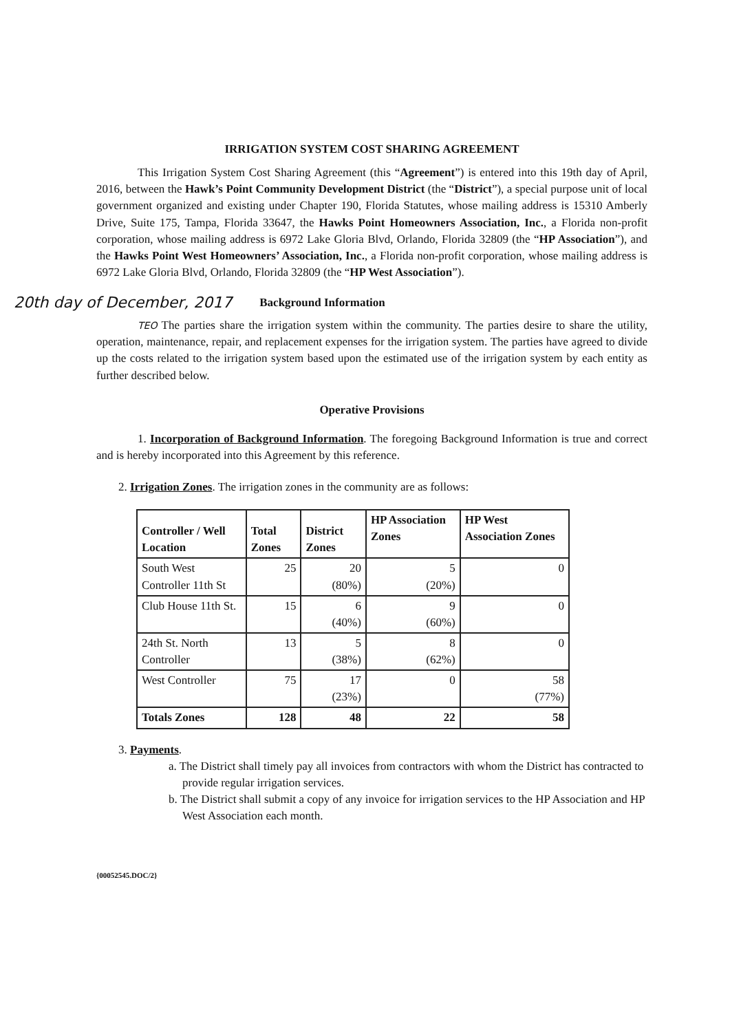IRRIGATION SYSTEM COST SHARING AGREEMENT
This Irrigation System Cost Sharing Agreement (this “Agreement”) is entered into this 19th day of April, 2016, between the Hawk’s Point Community Development District (the “District”), a special purpose unit of local government organized and existing under Chapter 190, Florida Statutes, whose mailing address is 15310 Amberly Drive, Suite 175, Tampa, Florida 33647, the Hawks Point Homeowners Association, Inc., a Florida non-profit corporation, whose mailing address is 6972 Lake Gloria Blvd, Orlando, Florida 32809 (the “HP Association”), and the Hawks Point West Homeowners’ Association, Inc., a Florida non-profit corporation, whose mailing address is 6972 Lake Gloria Blvd, Orlando, Florida 32809 (the “HP West Association”).
20th day of December, 2017 Background Information
TEO The parties share the irrigation system within the community. The parties desire to share the utility, operation, maintenance, repair, and replacement expenses for the irrigation system. The parties have agreed to divide up the costs related to the irrigation system based upon the estimated use of the irrigation system by each entity as further described below.
Operative Provisions
1. Incorporation of Background Information. The foregoing Background Information is true and correct and is hereby incorporated into this Agreement by this reference.
2. Irrigation Zones. The irrigation zones in the community are as follows:
| Controller / Well Location | Total Zones | District Zones | HP Association Zones | HP West Association Zones |
| --- | --- | --- | --- | --- |
| South West Controller 11th St | 25 | 20 (80%) | 5 (20%) | 0 |
| Club House 11th St. | 15 | 6 (40%) | 9 (60%) | 0 |
| 24th St. North Controller | 13 | 5 (38%) | 8 (62%) | 0 |
| West Controller | 75 | 17 (23%) | 0 | 58 (77%) |
| Totals Zones | 128 | 48 | 22 | 58 |
3. Payments.
a. The District shall timely pay all invoices from contractors with whom the District has contracted to provide regular irrigation services.
b. The District shall submit a copy of any invoice for irrigation services to the HP Association and HP West Association each month.
{00052545.DOC/2}